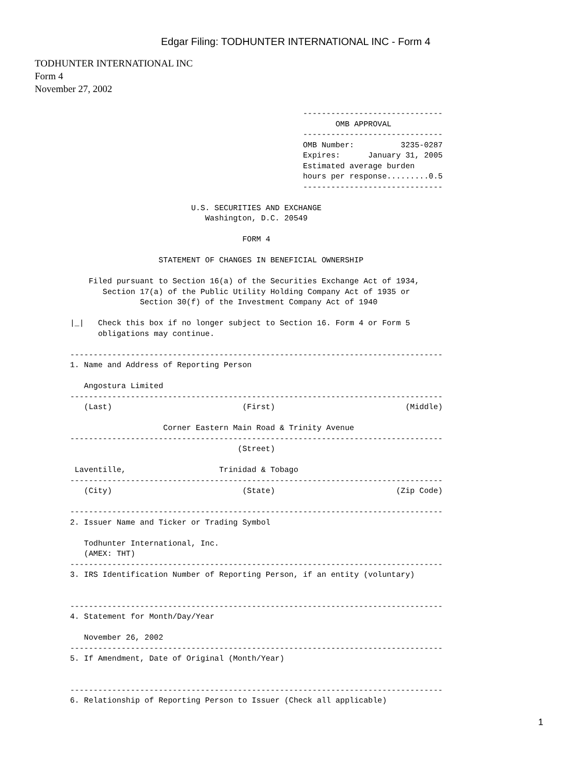Edgar Filing: TODHUNTER INTERNATIONAL INC - Form 4
TODHUNTER INTERNATIONAL INC
Form 4
November 27, 2002
                                                  ------------------------------
                                                         OMB APPROVAL
                                                  ------------------------------
                                                  OMB Number:          3235-0287
                                                  Expires:      January 31, 2005
                                                  Estimated average burden
                                                  hours per response.........0.5
                                                  ------------------------------

                          U.S. SECURITIES AND EXCHANGE
                             Washington, D.C. 20549

                                     FORM 4

                   STATEMENT OF CHANGES IN BENEFICIAL OWNERSHIP

    Filed pursuant to Section 16(a) of the Securities Exchange Act of 1934,
       Section 17(a) of the Public Utility Holding Company Act of 1935 or
               Section 30(f) of the Investment Company Act of 1940

|_|   Check this box if no longer subject to Section 16. Form 4 or Form 5
      obligations may continue.

--------------------------------------------------------------------------------
1. Name and Address of Reporting Person

   Angostura Limited
--------------------------------------------------------------------------------
   (Last)                            (First)                            (Middle)

                    Corner Eastern Main Road & Trinity Avenue
--------------------------------------------------------------------------------
                                    (Street)

 Laventille,                    Trinidad & Tobago
--------------------------------------------------------------------------------
   (City)                            (State)                          (Zip Code)

--------------------------------------------------------------------------------
2. Issuer Name and Ticker or Trading Symbol

   Todhunter International, Inc.
   (AMEX: THT)
--------------------------------------------------------------------------------
3. IRS Identification Number of Reporting Person, if an entity (voluntary)


--------------------------------------------------------------------------------
4. Statement for Month/Day/Year

   November 26, 2002
--------------------------------------------------------------------------------
5. If Amendment, Date of Original (Month/Year)


--------------------------------------------------------------------------------
6. Relationship of Reporting Person to Issuer (Check all applicable)
1